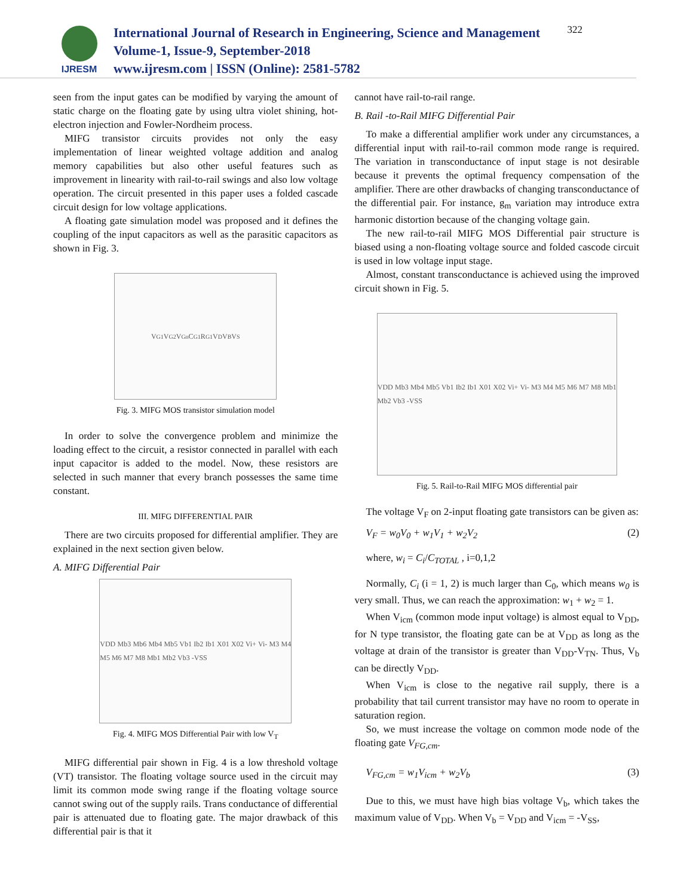IJRESM
International Journal of Research in Engineering, Science and Management
Volume-1, Issue-9, September-2018
www.ijresm.com | ISSN (Online): 2581-5782
322
seen from the input gates can be modified by varying the amount of static charge on the floating gate by using ultra violet shining, hot-electron injection and Fowler-Nordheim process.
MIFG transistor circuits provides not only the easy implementation of linear weighted voltage addition and analog memory capabilities but also other useful features such as improvement in linearity with rail-to-rail swings and also low voltage operation. The circuit presented in this paper uses a folded cascade circuit design for low voltage applications.
A floating gate simulation model was proposed and it defines the coupling of the input capacitors as well as the parasitic capacitors as shown in Fig. 3.
V<sub>G1</sub> V<sub>G2</sub> V<sub>Gn</sub> C<sub>G1</sub> R<sub>G1</sub> V<sub>D</sub> V<sub>B</sub> V<sub>S</sub>
Fig. 3. MIFG MOS transistor simulation model
In order to solve the convergence problem and minimize the loading effect to the circuit, a resistor connected in parallel with each input capacitor is added to the model. Now, these resistors are selected in such manner that every branch possesses the same time constant.
III. MIFG DIFFERENTIAL PAIR
There are two circuits proposed for differential amplifier. They are explained in the next section given below.
A. MIFG Differential Pair
VDD Mb3 Mb6 Mb4 Mb5 Vb1 Ib2 Ib1 X01 X02 Vi+ Vi- M3 M4 M5 M6 M7 M8 Mb1 Mb2 Vb3 -VSS
Fig. 4. MIFG MOS Differential Pair with low V<sub>T</sub>
MIFG differential pair shown in Fig. 4 is a low threshold voltage (VT) transistor. The floating voltage source used in the circuit may limit its common mode swing range if the floating voltage source cannot swing out of the supply rails. Trans conductance of differential pair is attenuated due to floating gate. The major drawback of this differential pair is that it
cannot have rail-to-rail range.
B. Rail -to-Rail MIFG Differential Pair
To make a differential amplifier work under any circumstances, a differential input with rail-to-rail common mode range is required. The variation in transconductance of input stage is not desirable because it prevents the optimal frequency compensation of the amplifier. There are other drawbacks of changing transconductance of the differential pair. For instance, g<sub>m</sub> variation may introduce extra harmonic distortion because of the changing voltage gain.
The new rail-to-rail MIFG MOS Differential pair structure is biased using a non-floating voltage source and folded cascode circuit is used in low voltage input stage.
Almost, constant transconductance is achieved using the improved circuit shown in Fig. 5.
VDD Mb3 Mb4 Mb5 Vb1 Ib2 Ib1 X01 X02 Vi+ Vi- M3 M4 M5 M6 M7 M8 Mb1 Mb2 Vb3 -VSS
Fig. 5. Rail-to-Rail MIFG MOS differential pair
The voltage V<sub>F</sub> on 2-input floating gate transistors can be given as:
V<sub>F</sub> = w<sub>0</sub>V<sub>0</sub> + w<sub>1</sub>V<sub>1</sub> + w<sub>2</sub>V<sub>2</sub> (2)
where, w<sub>i</sub> = C<sub>i</sub>/C<sub>TOTAL</sub> , i=0,1,2
Normally, C<sub>i</sub> (i = 1, 2) is much larger than C<sub>0</sub>, which means w<sub>0</sub> is very small. Thus, we can reach the approximation: w<sub>1</sub> + w<sub>2</sub> = 1.
When V<sub>icm</sub> (common mode input voltage) is almost equal to V<sub>DD</sub>, for N type transistor, the floating gate can be at V<sub>DD</sub> as long as the voltage at drain of the transistor is greater than V<sub>DD</sub>-V<sub>TN</sub>. Thus, V<sub>b</sub> can be directly V<sub>DD</sub>.
When V<sub>icm</sub> is close to the negative rail supply, there is a probability that tail current transistor may have no room to operate in saturation region.
So, we must increase the voltage on common mode node of the floating gate V<sub>FG,cm</sub>.
V<sub>FG,cm</sub> = w<sub>1</sub>V<sub>icm</sub> + w<sub>2</sub>V<sub>b</sub> (3)
Due to this, we must have high bias voltage V<sub>b</sub>, which takes the maximum value of V<sub>DD</sub>. When V<sub>b</sub> = V<sub>DD</sub> and V<sub>icm</sub> = -V<sub>SS</sub>,